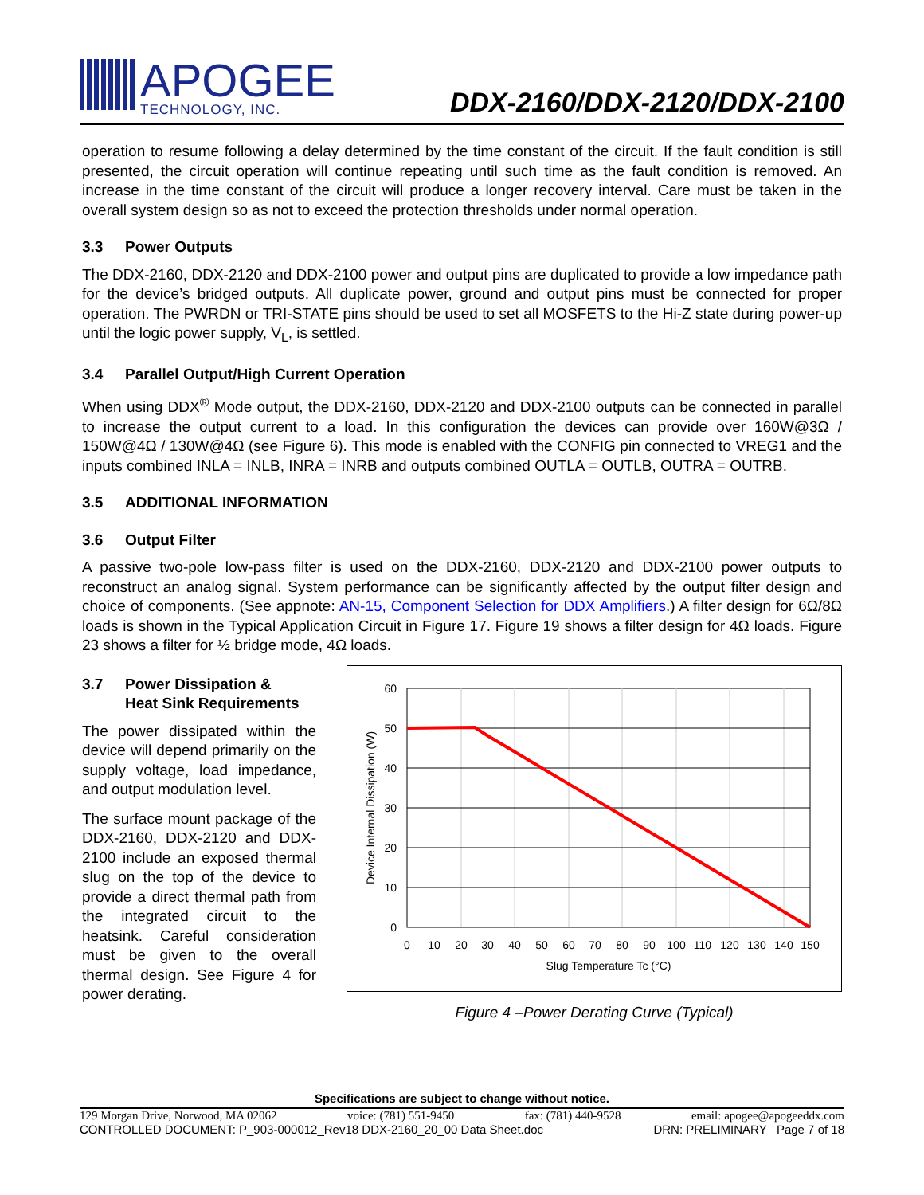APOGEE
TECHNOLOGY, INC.
DDX-2160/DDX-2120/DDX-2100
operation to resume following a delay determined by the time constant of the circuit. If the fault condition is still presented, the circuit operation will continue repeating until such time as the fault condition is removed. An increase in the time constant of the circuit will produce a longer recovery interval. Care must be taken in the overall system design so as not to exceed the protection thresholds under normal operation.
3.3 Power Outputs
The DDX-2160, DDX-2120 and DDX-2100 power and output pins are duplicated to provide a low impedance path for the device’s bridged outputs. All duplicate power, ground and output pins must be connected for proper operation. The PWRDN or TRI-STATE pins should be used to set all MOSFETS to the Hi-Z state during power-up until the logic power supply, V<sub>L</sub>, is settled.
3.4 Parallel Output/High Current Operation
When using DDX<sup>®</sup> Mode output, the DDX-2160, DDX-2120 and DDX-2100 outputs can be connected in parallel to increase the output current to a load. In this configuration the devices can provide over 160W@3Ω / 150W@4Ω / 130W@4Ω (see Figure 6). This mode is enabled with the CONFIG pin connected to VREG1 and the inputs combined INLA = INLB, INRA = INRB and outputs combined OUTLA = OUTLB, OUTRA = OUTRB.
3.5 ADDITIONAL INFORMATION
3.6 Output Filter
A passive two-pole low-pass filter is used on the DDX-2160, DDX-2120 and DDX-2100 power outputs to reconstruct an analog signal. System performance can be significantly affected by the output filter design and choice of components. (See appnote: AN-15, Component Selection for DDX Amplifiers.) A filter design for 6Ω/8Ω loads is shown in the Typical Application Circuit in Figure 17. Figure 19 shows a filter design for 4Ω loads. Figure 23 shows a filter for ½ bridge mode, 4Ω loads.
3.7 Power Dissipation &
Heat Sink Requirements
The power dissipated within the device will depend primarily on the supply voltage, load impedance, and output modulation level.
The surface mount package of the DDX-2160, DDX-2120 and DDX-2100 include an exposed thermal slug on the top of the device to provide a direct thermal path from the integrated circuit to the heatsink. Careful consideration must be given to the overall thermal design. See Figure 4 for power derating.
60
50
40
30
20
10
0
0
10
20
30
40
50
60
70
80
90
100
110
120
130
140
150
Slug Temperature Tc (°C)
Device Internal Dissipation (W)
Figure 4 –Power Derating Curve (Typical)
Specifications are subject to change without notice.
129 Morgan Drive, Norwood, MA 02062 voice: (781) 551-9450 fax: (781) 440-9528 email: apogee@apogeeddx.com
CONTROLLED DOCUMENT: P_903-000012_Rev18 DDX-2160_20_00 Data Sheet.doc DRN: PRELIMINARY Page 7 of 18